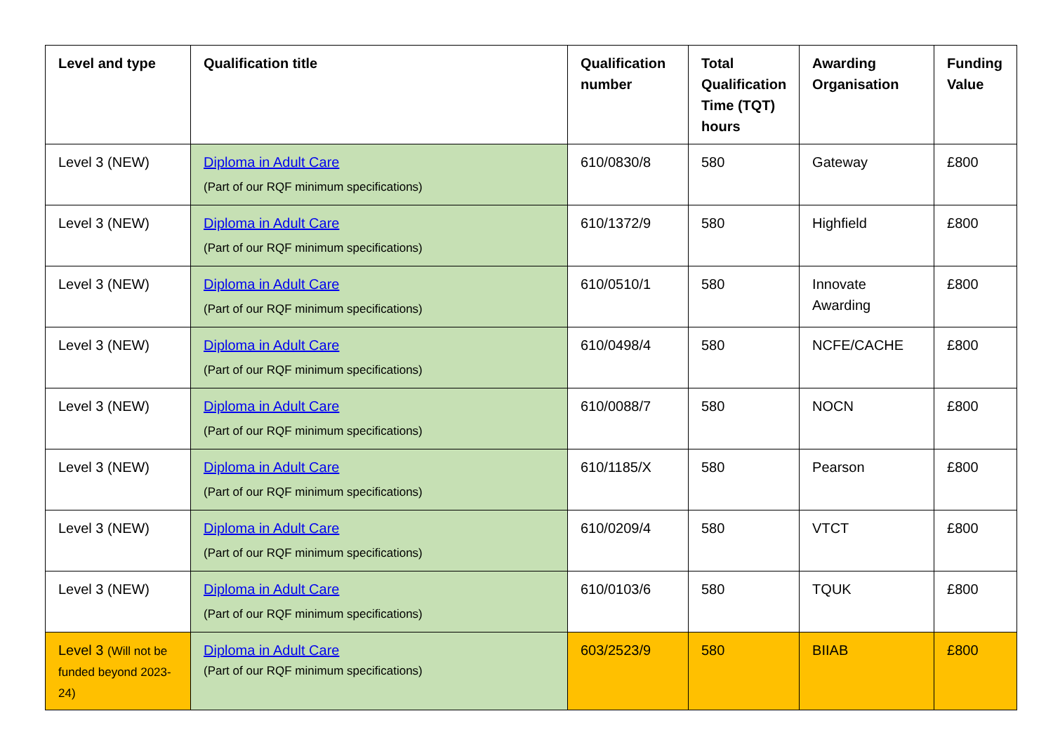| Level and type | Qualification title | Qualification number | Total Qualification Time (TQT) hours | Awarding Organisation | Funding Value |
| --- | --- | --- | --- | --- | --- |
| Level 3 (NEW) | Diploma in Adult Care (Part of our RQF minimum specifications) | 610/0830/8 | 580 | Gateway | £800 |
| Level 3 (NEW) | Diploma in Adult Care (Part of our RQF minimum specifications) | 610/1372/9 | 580 | Highfield | £800 |
| Level 3 (NEW) | Diploma in Adult Care (Part of our RQF minimum specifications) | 610/0510/1 | 580 | Innovate Awarding | £800 |
| Level 3 (NEW) | Diploma in Adult Care (Part of our RQF minimum specifications) | 610/0498/4 | 580 | NCFE/CACHE | £800 |
| Level 3 (NEW) | Diploma in Adult Care (Part of our RQF minimum specifications) | 610/0088/7 | 580 | NOCN | £800 |
| Level 3 (NEW) | Diploma in Adult Care (Part of our RQF minimum specifications) | 610/1185/X | 580 | Pearson | £800 |
| Level 3 (NEW) | Diploma in Adult Care (Part of our RQF minimum specifications) | 610/0209/4 | 580 | VTCT | £800 |
| Level 3 (NEW) | Diploma in Adult Care (Part of our RQF minimum specifications) | 610/0103/6 | 580 | TQUK | £800 |
| Level 3 (Will not be funded beyond 2023-24) | Diploma in Adult Care (Part of our RQF minimum specifications) | 603/2523/9 | 580 | BIIAB | £800 |